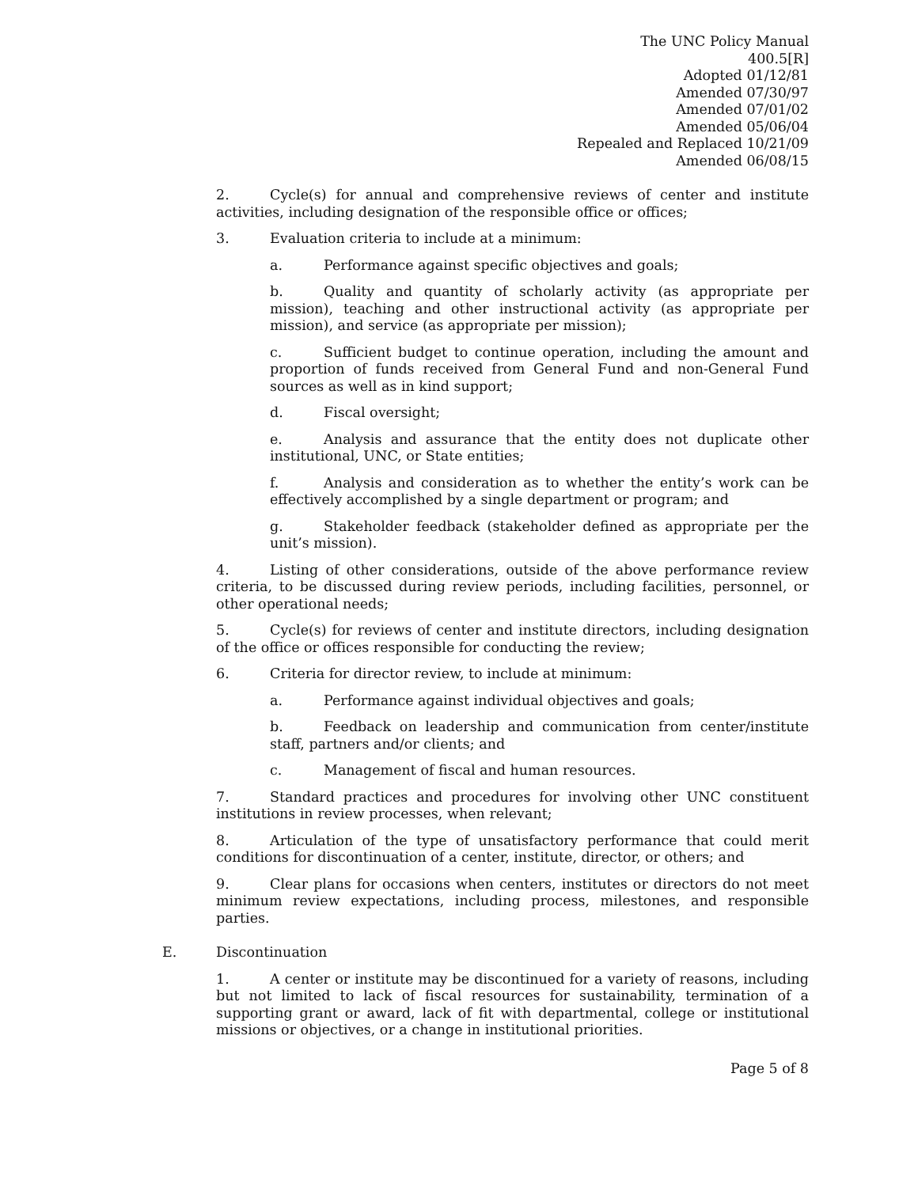The UNC Policy Manual
400.5[R]
Adopted 01/12/81
Amended 07/30/97
Amended 07/01/02
Amended 05/06/04
Repealed and Replaced 10/21/09
Amended 06/08/15
2. Cycle(s) for annual and comprehensive reviews of center and institute activities, including designation of the responsible office or offices;
3. Evaluation criteria to include at a minimum:
a. Performance against specific objectives and goals;
b. Quality and quantity of scholarly activity (as appropriate per mission), teaching and other instructional activity (as appropriate per mission), and service (as appropriate per mission);
c. Sufficient budget to continue operation, including the amount and proportion of funds received from General Fund and non-General Fund sources as well as in kind support;
d. Fiscal oversight;
e. Analysis and assurance that the entity does not duplicate other institutional, UNC, or State entities;
f. Analysis and consideration as to whether the entity’s work can be effectively accomplished by a single department or program; and
g. Stakeholder feedback (stakeholder defined as appropriate per the unit’s mission).
4. Listing of other considerations, outside of the above performance review criteria, to be discussed during review periods, including facilities, personnel, or other operational needs;
5. Cycle(s) for reviews of center and institute directors, including designation of the office or offices responsible for conducting the review;
6. Criteria for director review, to include at minimum:
a. Performance against individual objectives and goals;
b. Feedback on leadership and communication from center/institute staff, partners and/or clients; and
c. Management of fiscal and human resources.
7. Standard practices and procedures for involving other UNC constituent institutions in review processes, when relevant;
8. Articulation of the type of unsatisfactory performance that could merit conditions for discontinuation of a center, institute, director, or others; and
9. Clear plans for occasions when centers, institutes or directors do not meet minimum review expectations, including process, milestones, and responsible parties.
E. Discontinuation
1. A center or institute may be discontinued for a variety of reasons, including but not limited to lack of fiscal resources for sustainability, termination of a supporting grant or award, lack of fit with departmental, college or institutional missions or objectives, or a change in institutional priorities.
Page 5 of 8